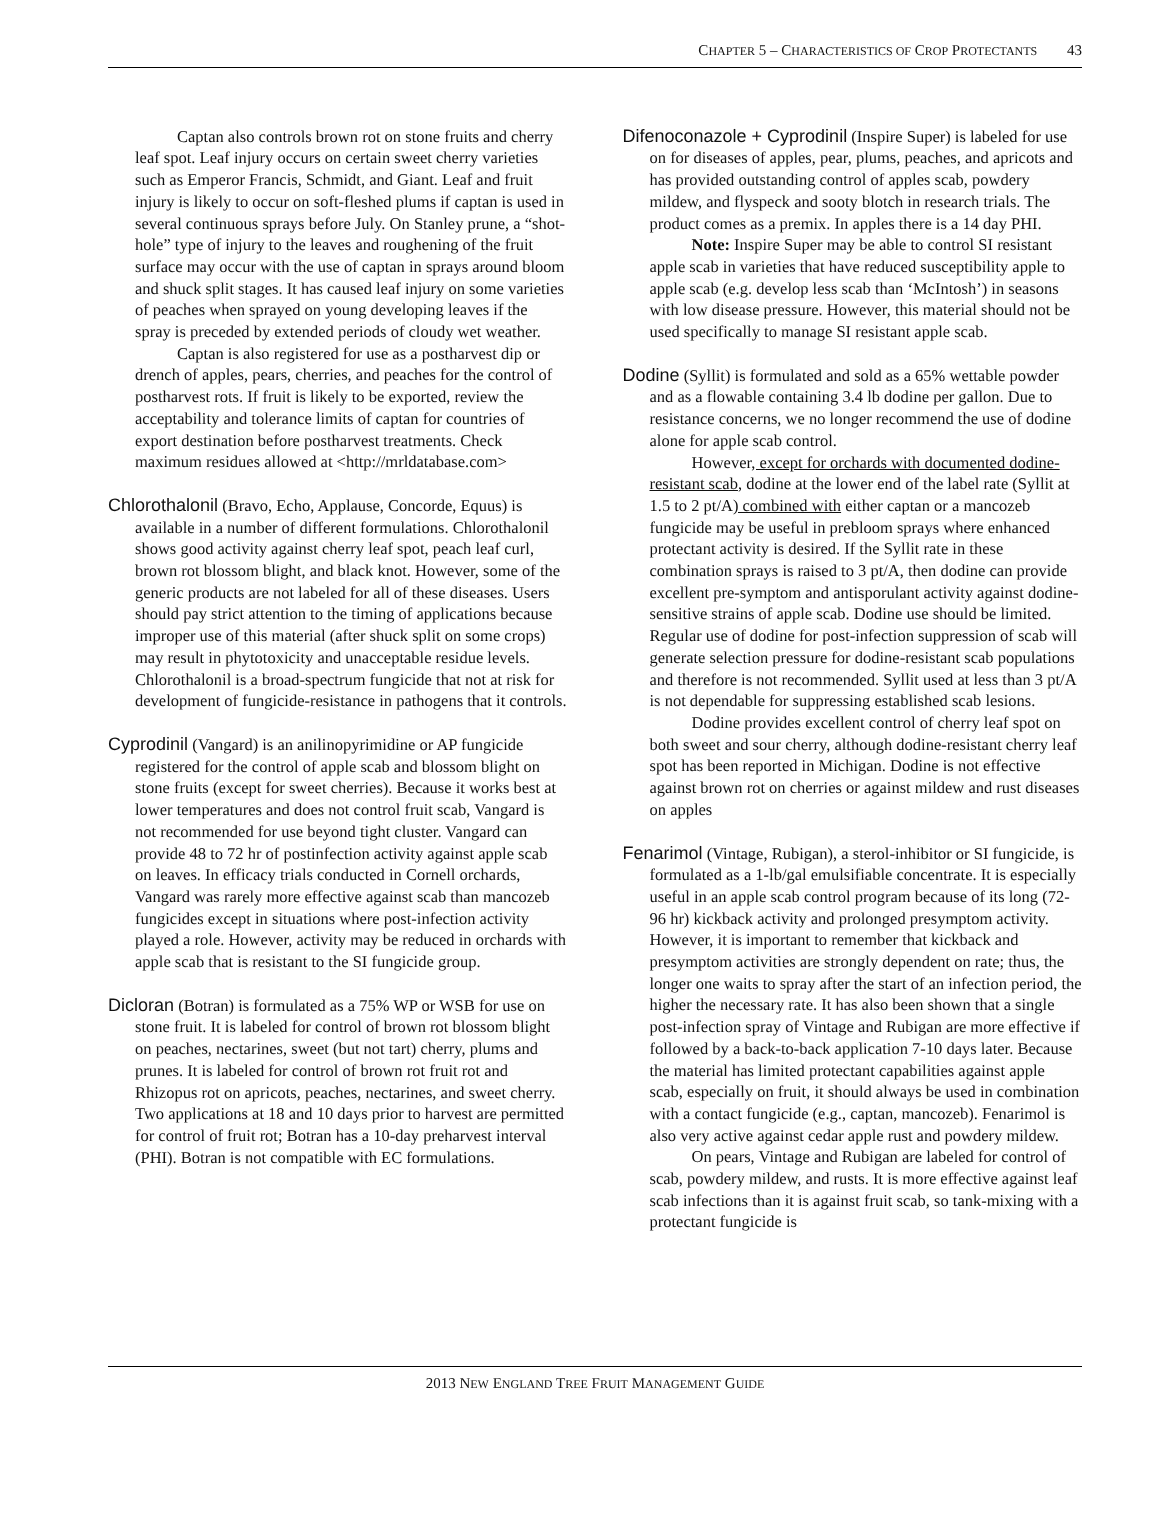C HAPTER 5 – C HARACTERISTICS OF C ROP P ROTECTANTS 43
Captan also controls brown rot on stone fruits and cherry leaf spot. Leaf injury occurs on certain sweet cherry varieties such as Emperor Francis, Schmidt, and Giant. Leaf and fruit injury is likely to occur on soft-fleshed plums if captan is used in several continuous sprays before July. On Stanley prune, a “shot-hole” type of injury to the leaves and roughening of the fruit surface may occur with the use of captan in sprays around bloom and shuck split stages. It has caused leaf injury on some varieties of peaches when sprayed on young developing leaves if the spray is preceded by extended periods of cloudy wet weather.
Captan is also registered for use as a postharvest dip or drench of apples, pears, cherries, and peaches for the control of postharvest rots. If fruit is likely to be exported, review the acceptability and tolerance limits of captan for countries of export destination before postharvest treatments. Check maximum residues allowed at <http://mrldatabase.com>
Chlorothalonil (Bravo, Echo, Applause, Concorde, Equus) is available in a number of different formulations. Chlorothalonil shows good activity against cherry leaf spot, peach leaf curl, brown rot blossom blight, and black knot. However, some of the generic products are not labeled for all of these diseases. Users should pay strict attention to the timing of applications because improper use of this material (after shuck split on some crops) may result in phytotoxicity and unacceptable residue levels. Chlorothalonil is a broad-spectrum fungicide that not at risk for development of fungicide-resistance in pathogens that it controls.
Cyprodinil (Vangard) is an anilinopyrimidine or AP fungicide registered for the control of apple scab and blossom blight on stone fruits (except for sweet cherries). Because it works best at lower temperatures and does not control fruit scab, Vangard is not recommended for use beyond tight cluster. Vangard can provide 48 to 72 hr of postinfection activity against apple scab on leaves. In efficacy trials conducted in Cornell orchards, Vangard was rarely more effective against scab than mancozeb fungicides except in situations where post-infection activity played a role. However, activity may be reduced in orchards with apple scab that is resistant to the SI fungicide group.
Dicloran (Botran) is formulated as a 75% WP or WSB for use on stone fruit. It is labeled for control of brown rot blossom blight on peaches, nectarines, sweet (but not tart) cherry, plums and prunes. It is labeled for control of brown rot fruit rot and Rhizopus rot on apricots, peaches, nectarines, and sweet cherry. Two applications at 18 and 10 days prior to harvest are permitted for control of fruit rot; Botran has a 10-day preharvest interval (PHI). Botran is not compatible with EC formulations.
Difenoconazole + Cyprodinil (Inspire Super) is labeled for use on for diseases of apples, pear, plums, peaches, and apricots and has provided outstanding control of apples scab, powdery mildew, and flyspeck and sooty blotch in research trials. The product comes as a premix. In apples there is a 14 day PHI.
Note: Inspire Super may be able to control SI resistant apple scab in varieties that have reduced susceptibility apple to apple scab (e.g. develop less scab than ‘McIntosh’) in seasons with low disease pressure. However, this material should not be used specifically to manage SI resistant apple scab.
Dodine (Syllit) is formulated and sold as a 65% wettable powder and as a flowable containing 3.4 lb dodine per gallon. Due to resistance concerns, we no longer recommend the use of dodine alone for apple scab control.
However, except for orchards with documented dodine-resistant scab, dodine at the lower end of the label rate (Syllit at 1.5 to 2 pt/A) combined with either captan or a mancozeb fungicide may be useful in prebloom sprays where enhanced protectant activity is desired. If the Syllit rate in these combination sprays is raised to 3 pt/A, then dodine can provide excellent pre-symptom and antisporulant activity against dodine-sensitive strains of apple scab. Dodine use should be limited. Regular use of dodine for post-infection suppression of scab will generate selection pressure for dodine-resistant scab populations and therefore is not recommended. Syllit used at less than 3 pt/A is not dependable for suppressing established scab lesions.
Dodine provides excellent control of cherry leaf spot on both sweet and sour cherry, although dodine-resistant cherry leaf spot has been reported in Michigan. Dodine is not effective against brown rot on cherries or against mildew and rust diseases on apples
Fenarimol (Vintage, Rubigan), a sterol-inhibitor or SI fungicide, is formulated as a 1-lb/gal emulsifiable concentrate. It is especially useful in an apple scab control program because of its long (72-96 hr) kickback activity and prolonged presymptom activity. However, it is important to remember that kickback and presymptom activities are strongly dependent on rate; thus, the longer one waits to spray after the start of an infection period, the higher the necessary rate. It has also been shown that a single post-infection spray of Vintage and Rubigan are more effective if followed by a back-to-back application 7-10 days later. Because the material has limited protectant capabilities against apple scab, especially on fruit, it should always be used in combination with a contact fungicide (e.g., captan, mancozeb). Fenarimol is also very active against cedar apple rust and powdery mildew.
On pears, Vintage and Rubigan are labeled for control of scab, powdery mildew, and rusts. It is more effective against leaf scab infections than it is against fruit scab, so tank-mixing with a protectant fungicide is
2013 NEW ENGLAND TREE FRUIT MANAGEMENT GUIDE